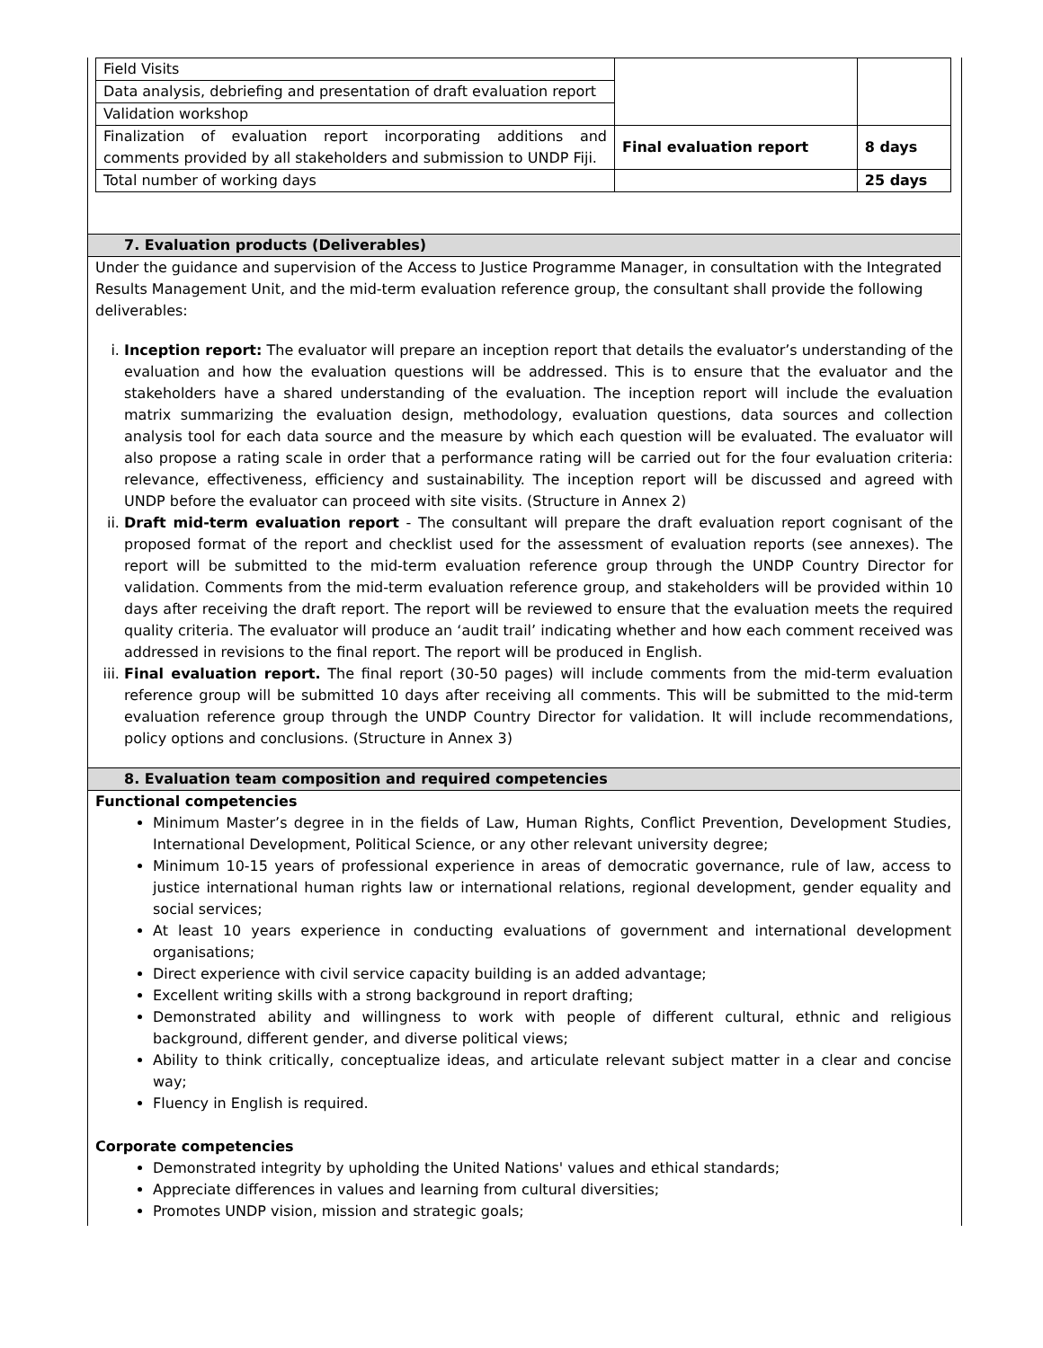| Field Visits | | |
| Data analysis, debriefing and presentation of draft evaluation report | | |
| Validation workshop | | |
| Finalization of evaluation report incorporating additions and comments provided by all stakeholders and submission to UNDP Fiji. | Final evaluation report | 8 days |
| Total number of working days | | 25 days |
7. Evaluation products (Deliverables)
Under the guidance and supervision of the Access to Justice Programme Manager, in consultation with the Integrated Results Management Unit, and the mid-term evaluation reference group, the consultant shall provide the following deliverables:
i. Inception report: The evaluator will prepare an inception report that details the evaluator’s understanding of the evaluation and how the evaluation questions will be addressed. This is to ensure that the evaluator and the stakeholders have a shared understanding of the evaluation. The inception report will include the evaluation matrix summarizing the evaluation design, methodology, evaluation questions, data sources and collection analysis tool for each data source and the measure by which each question will be evaluated. The evaluator will also propose a rating scale in order that a performance rating will be carried out for the four evaluation criteria: relevance, effectiveness, efficiency and sustainability. The inception report will be discussed and agreed with UNDP before the evaluator can proceed with site visits. (Structure in Annex 2)
ii. Draft mid-term evaluation report - The consultant will prepare the draft evaluation report cognisant of the proposed format of the report and checklist used for the assessment of evaluation reports (see annexes). The report will be submitted to the mid-term evaluation reference group through the UNDP Country Director for validation. Comments from the mid-term evaluation reference group, and stakeholders will be provided within 10 days after receiving the draft report. The report will be reviewed to ensure that the evaluation meets the required quality criteria. The evaluator will produce an ‘audit trail’ indicating whether and how each comment received was addressed in revisions to the final report. The report will be produced in English.
iii. Final evaluation report. The final report (30-50 pages) will include comments from the mid-term evaluation reference group will be submitted 10 days after receiving all comments. This will be submitted to the mid-term evaluation reference group through the UNDP Country Director for validation. It will include recommendations, policy options and conclusions. (Structure in Annex 3)
8. Evaluation team composition and required competencies
Functional competencies
Minimum Master’s degree in in the fields of Law, Human Rights, Conflict Prevention, Development Studies, International Development, Political Science, or any other relevant university degree;
Minimum 10-15 years of professional experience in areas of democratic governance, rule of law, access to justice international human rights law or international relations, regional development, gender equality and social services;
At least 10 years experience in conducting evaluations of government and international development organisations;
Direct experience with civil service capacity building is an added advantage;
Excellent writing skills with a strong background in report drafting;
Demonstrated ability and willingness to work with people of different cultural, ethnic and religious background, different gender, and diverse political views;
Ability to think critically, conceptualize ideas, and articulate relevant subject matter in a clear and concise way;
Fluency in English is required.
Corporate competencies
Demonstrated integrity by upholding the United Nations' values and ethical standards;
Appreciate differences in values and learning from cultural diversities;
Promotes UNDP vision, mission and strategic goals;